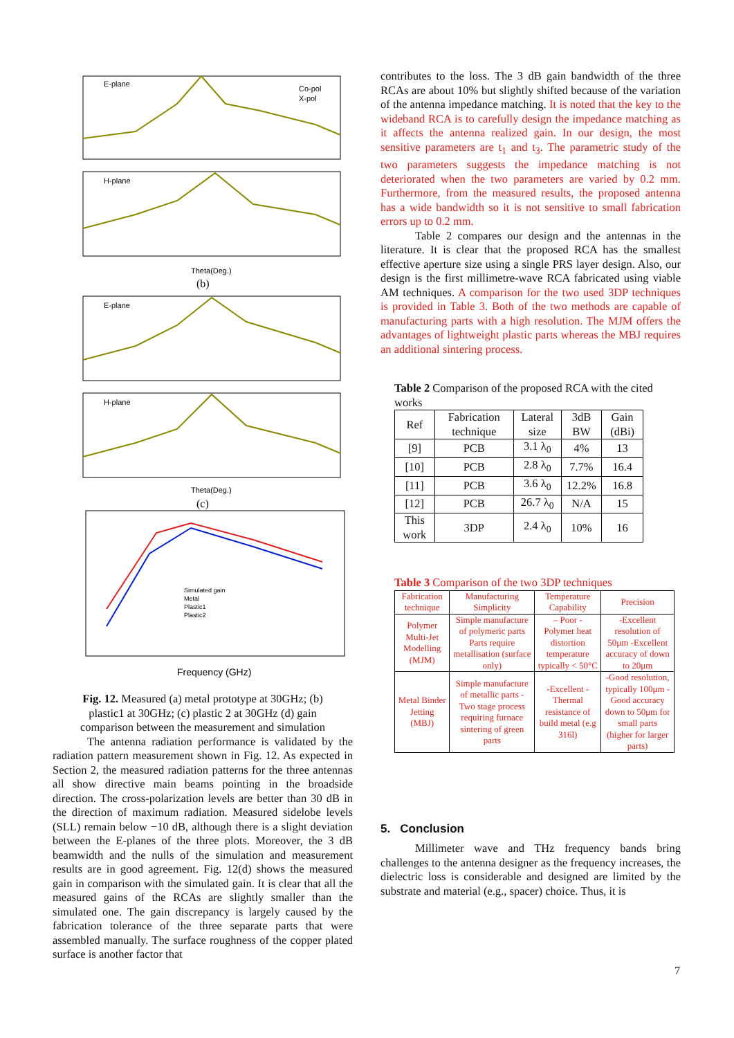E-plane
H-plane
E-plane
H-plane
Theta(Deg.)
Theta(Deg.)
(b)
(c)
Frequency (GHz)
Simulated gain
Metal
Plastic1
Plastic2
Co-pol
X-pol
Fig. 12. Measured (a) metal prototype at 30GHz; (b) plastic1 at 30GHz; (c) plastic 2 at 30GHz (d) gain comparison between the measurement and simulation
The antenna radiation performance is validated by the radiation pattern measurement shown in Fig. 12. As expected in Section 2, the measured radiation patterns for the three antennas all show directive main beams pointing in the broadside direction. The cross-polarization levels are better than 30 dB in the direction of maximum radiation. Measured sidelobe levels (SLL) remain below −10 dB, although there is a slight deviation between the E-planes of the three plots. Moreover, the 3 dB beamwidth and the nulls of the simulation and measurement results are in good agreement. Fig. 12(d) shows the measured gain in comparison with the simulated gain. It is clear that all the measured gains of the RCAs are slightly smaller than the simulated one. The gain discrepancy is largely caused by the fabrication tolerance of the three separate parts that were assembled manually. The surface roughness of the copper plated surface is another factor that
contributes to the loss. The 3 dB gain bandwidth of the three RCAs are about 10% but slightly shifted because of the variation of the antenna impedance matching. It is noted that the key to the wideband RCA is to carefully design the impedance matching as it affects the antenna realized gain. In our design, the most sensitive parameters are t<sub>1</sub> and t<sub>3</sub>. The parametric study of the two parameters suggests the impedance matching is not deteriorated when the two parameters are varied by 0.2 mm. Furthermore, from the measured results, the proposed antenna has a wide bandwidth so it is not sensitive to small fabrication errors up to 0.2 mm.
Table 2 compares our design and the antennas in the literature. It is clear that the proposed RCA has the smallest effective aperture size using a single PRS layer design. Also, our design is the first millimetre-wave RCA fabricated using viable AM techniques. A comparison for the two used 3DP techniques is provided in Table 3. Both of the two methods are capable of manufacturing parts with a high resolution. The MJM offers the advantages of lightweight plastic parts whereas the MBJ requires an additional sintering process.
Table 2 Comparison of the proposed RCA with the cited works
| Ref | Fabrication technique | Lateral size | 3dB BW | Gain (dBi) |
| --- | --- | --- | --- | --- |
| [9] | PCB | 3.1 λ<sub>0</sub> | 4% | 13 |
| [10] | PCB | 2.8 λ<sub>0</sub> | 7.7% | 16.4 |
| [11] | PCB | 3.6 λ<sub>0</sub> | 12.2% | 16.8 |
| [12] | PCB | 26.7 λ<sub>0</sub> | N/A | 15 |
| This work | 3DP | 2.4 λ<sub>0</sub> | 10% | 16 |
Table 3 Comparison of the two 3DP techniques
| Fabrication technique | Manufacturing Simplicity | Temperature Capability | Precision |
| --- | --- | --- | --- |
| Polymer Multi-Jet Modelling (MJM) | Simple manufacture of polymeric parts Parts require metallisation (surface only) | – Poor - Polymer heat distortion temperature typically < 50°C | -Excellent resolution of 50μm -Excellent accuracy of down to 20μm |
| Metal Binder Jetting (MBJ) | Simple manufacture of metallic parts -Two stage process requiring furnace sintering of green parts | -Excellent -Thermal resistance of build metal (e.g 316l) | -Good resolution, typically 100μm -Good accuracy down to 50μm for small parts (higher for larger parts) |
5. Conclusion
Millimeter wave and THz frequency bands bring challenges to the antenna designer as the frequency increases, the dielectric loss is considerable and designed are limited by the substrate and material (e.g., spacer) choice. Thus, it is
7